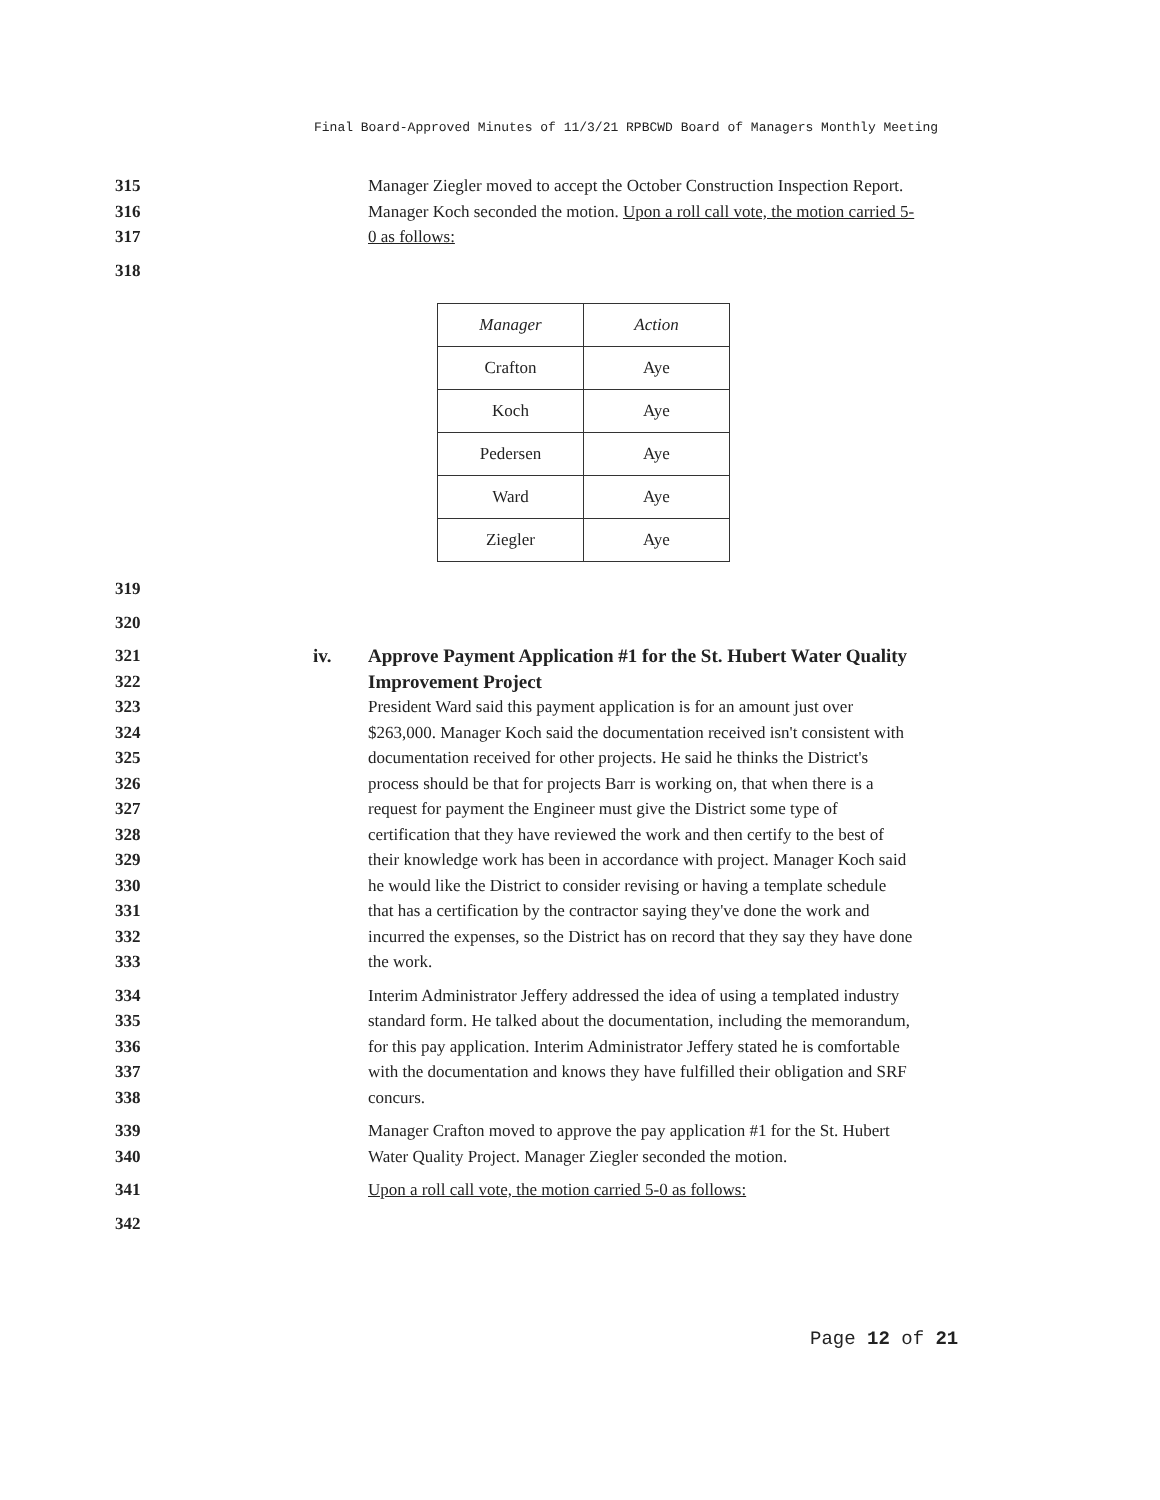Final Board-Approved Minutes of 11/3/21 RPBCWD Board of Managers Monthly Meeting
315 Manager Ziegler moved to accept the October Construction Inspection Report.
316 Manager Koch seconded the motion. Upon a roll call vote, the motion carried 5-
317 0 as follows:
318
| Manager | Action |
| --- | --- |
| Crafton | Aye |
| Koch | Aye |
| Pedersen | Aye |
| Ward | Aye |
| Ziegler | Aye |
319
320
321 iv.
Approve Payment Application #1 for the St. Hubert Water Quality
322 Improvement Project
323 President Ward said this payment application is for an amount just over
324 $263,000. Manager Koch said the documentation received isn't consistent with
325 documentation received for other projects. He said he thinks the District's
326 process should be that for projects Barr is working on, that when there is a
327 request for payment the Engineer must give the District some type of
328 certification that they have reviewed the work and then certify to the best of
329 their knowledge work has been in accordance with project. Manager Koch said
330 he would like the District to consider revising or having a template schedule
331 that has a certification by the contractor saying they've done the work and
332 incurred the expenses, so the District has on record that they say they have done
333 the work.
334 Interim Administrator Jeffery addressed the idea of using a templated industry
335 standard form. He talked about the documentation, including the memorandum,
336 for this pay application. Interim Administrator Jeffery stated he is comfortable
337 with the documentation and knows they have fulfilled their obligation and SRF
338 concurs.
339 Manager Crafton moved to approve the pay application #1 for the St. Hubert
340 Water Quality Project. Manager Ziegler seconded the motion.
341 Upon a roll call vote, the motion carried 5-0 as follows:
342
Page 12 of 21